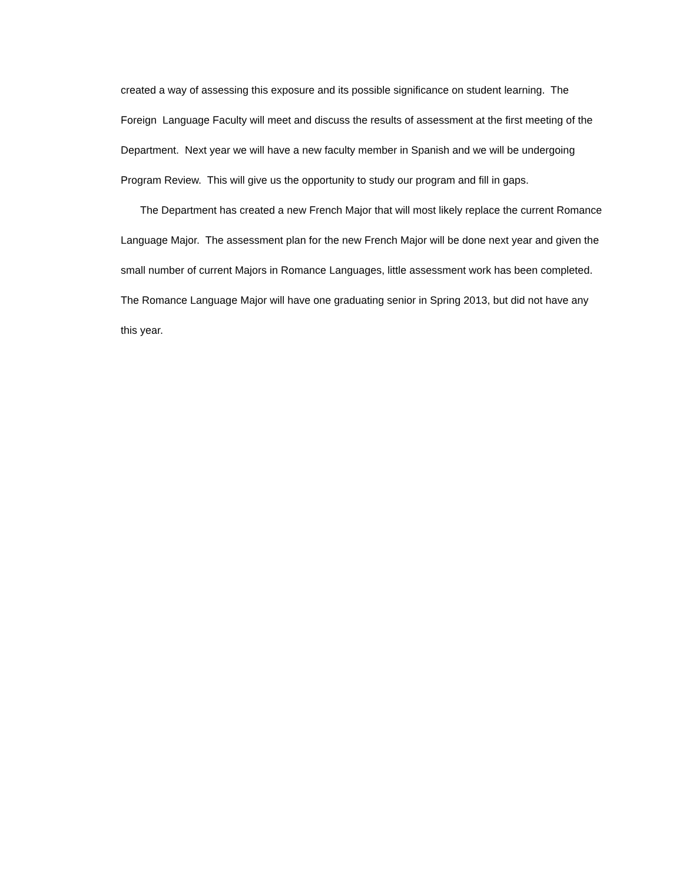created a way of assessing this exposure and its possible significance on student learning. The Foreign Language Faculty will meet and discuss the results of assessment at the first meeting of the Department. Next year we will have a new faculty member in Spanish and we will be undergoing Program Review. This will give us the opportunity to study our program and fill in gaps.
The Department has created a new French Major that will most likely replace the current Romance Language Major. The assessment plan for the new French Major will be done next year and given the small number of current Majors in Romance Languages, little assessment work has been completed. The Romance Language Major will have one graduating senior in Spring 2013, but did not have any this year.